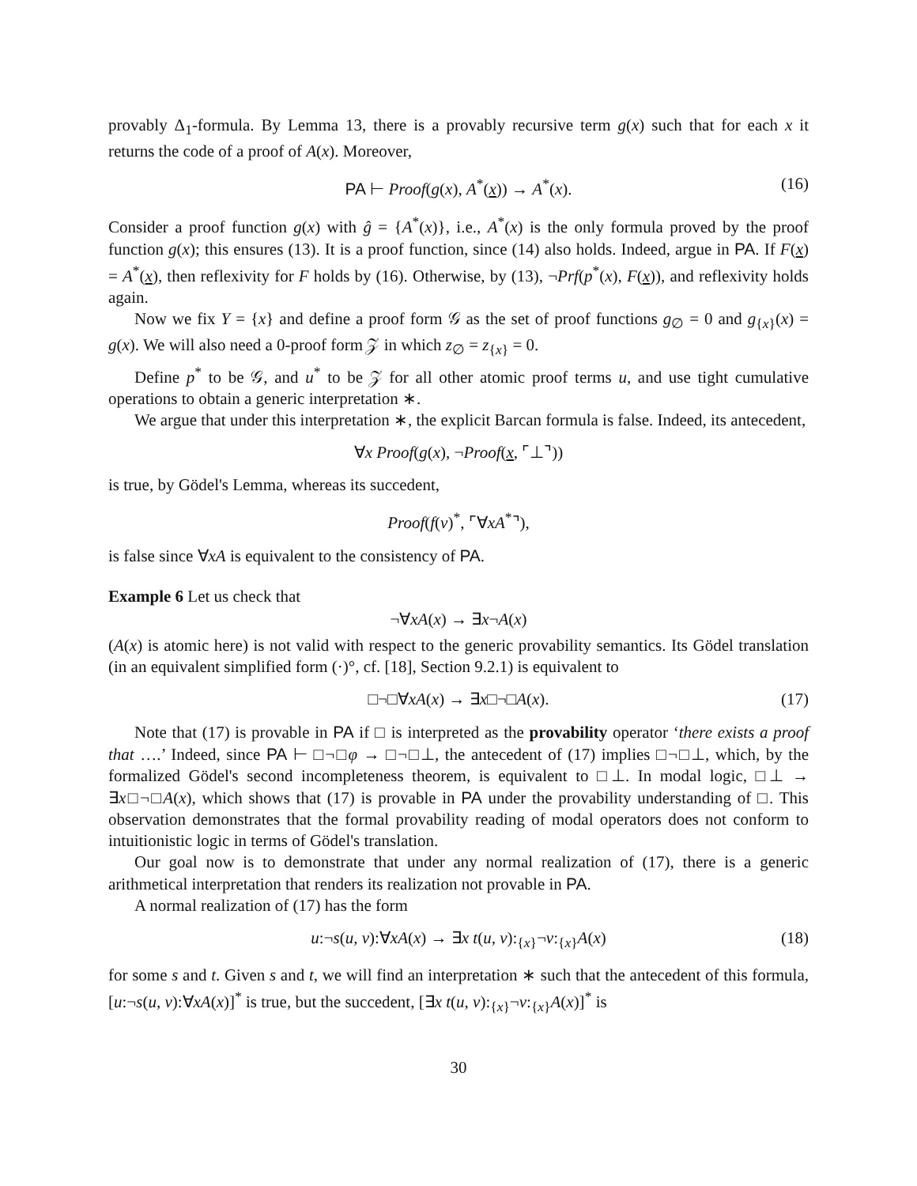provably Δ<sub>1</sub>-formula. By Lemma 13, there is a provably recursive term g(x) such that for each x it returns the code of a proof of A(x). Moreover,
PA ⊢ Proof(g(x), A<sup>*</sup>(x)) → A<sup>*</sup>(x). (16)
Consider a proof function g(x) with ĝ = {A<sup>*</sup>(x)}, i.e., A<sup>*</sup>(x) is the only formula proved by the proof function g(x); this ensures (13). It is a proof function, since (14) also holds. Indeed, argue in PA. If F(x) = A<sup>*</sup>(x), then reflexivity for F holds by (16). Otherwise, by (13), ¬Prf(p<sup>*</sup>(x), F(x)), and reflexivity holds again.
Now we fix Y = {x} and define a proof form 𝒢 as the set of proof functions g<sub>∅</sub> = 0 and g<sub>{x}</sub>(x) = g(x). We will also need a 0-proof form 𝒵 in which z<sub>∅</sub> = z<sub>{x}</sub> = 0.
Define p<sup>*</sup> to be 𝒢, and u<sup>*</sup> to be 𝒵 for all other atomic proof terms u, and use tight cumulative operations to obtain a generic interpretation ∗.
We argue that under this interpretation ∗, the explicit Barcan formula is false. Indeed, its antecedent,
∀x Proof(g(x), ¬Proof(x, ⌜⊥⌝))
is true, by Gödel's Lemma, whereas its succedent,
Proof(f(v)<sup>*</sup>, ⌜∀xA<sup>*</sup>⌝),
is false since ∀xA is equivalent to the consistency of PA.
Example 6 Let us check that
¬∀xA(x) → ∃x¬A(x)
(A(x) is atomic here) is not valid with respect to the generic provability semantics. Its Gödel translation (in an equivalent simplified form (·)°, cf. [18], Section 9.2.1) is equivalent to
□¬□∀xA(x) → ∃x□¬□A(x). (17)
Note that (17) is provable in PA if □ is interpreted as the provability operator ‘there exists a proof that ….’ Indeed, since PA ⊢ □¬□φ → □¬□⊥, the antecedent of (17) implies □¬□⊥, which, by the formalized Gödel's second incompleteness theorem, is equivalent to □⊥. In modal logic, □⊥ → ∃x□¬□A(x), which shows that (17) is provable in PA under the provability understanding of □. This observation demonstrates that the formal provability reading of modal operators does not conform to intuitionistic logic in terms of Gödel's translation.
Our goal now is to demonstrate that under any normal realization of (17), there is a generic arithmetical interpretation that renders its realization not provable in PA.
A normal realization of (17) has the form
u:¬s(u, v):∀xA(x) → ∃x t(u, v):<sub>{x}</sub>¬v:<sub>{x}</sub>A(x) (18)
for some s and t. Given s and t, we will find an interpretation ∗ such that the antecedent of this formula, [u:¬s(u, v):∀xA(x)]<sup>*</sup> is true, but the succedent, [∃x t(u, v):<sub>{x}</sub>¬v:<sub>{x}</sub>A(x)]<sup>*</sup> is
30